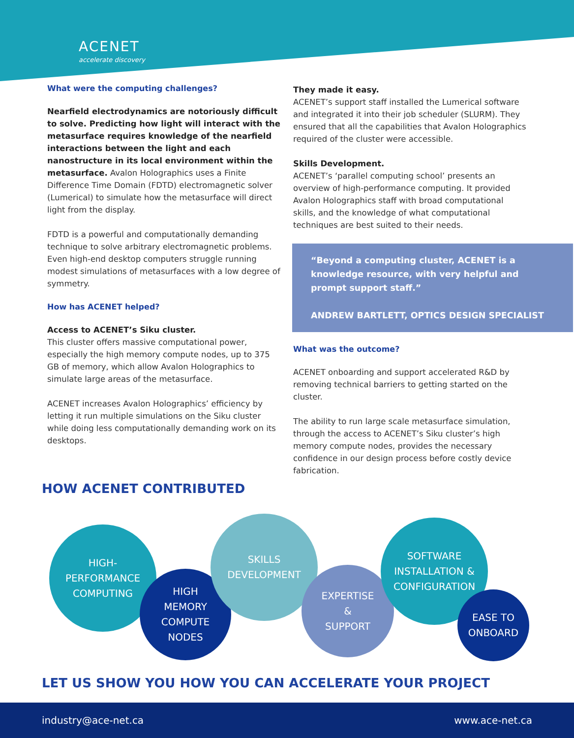ACENET
accelerate discovery
What were the computing challenges?
Nearfield electrodynamics are notoriously difficult to solve. Predicting how light will interact with the metasurface requires knowledge of the nearfield interactions between the light and each nanostructure in its local environment within the metasurface. Avalon Holographics uses a Finite Difference Time Domain (FDTD) electromagnetic solver (Lumerical) to simulate how the metasurface will direct light from the display.
FDTD is a powerful and computationally demanding technique to solve arbitrary electromagnetic problems. Even high-end desktop computers struggle running modest simulations of metasurfaces with a low degree of symmetry.
How has ACENET helped?
Access to ACENET’s Siku cluster.
This cluster offers massive computational power, especially the high memory compute nodes, up to 375 GB of memory, which allow Avalon Holographics to simulate large areas of the metasurface.
ACENET increases Avalon Holographics’ efficiency by letting it run multiple simulations on the Siku cluster while doing less computationally demanding work on its desktops.
They made it easy.
ACENET’s support staff installed the Lumerical software and integrated it into their job scheduler (SLURM). They ensured that all the capabilities that Avalon Holographics required of the cluster were accessible.
Skills Development.
ACENET’s ‘parallel computing school’ presents an overview of high-performance computing. It provided Avalon Holographics staff with broad computational skills, and the knowledge of what computational techniques are best suited to their needs.
“Beyond a computing cluster, ACENET is a knowledge resource, with very helpful and prompt support staff.”
ANDREW BARTLETT, OPTICS DESIGN SPECIALIST
What was the outcome?
ACENET onboarding and support accelerated R&D by removing technical barriers to getting started on the cluster.
The ability to run large scale metasurface simulation, through the access to ACENET’s Siku cluster’s high memory compute nodes, provides the necessary confidence in our design process before costly device fabrication.
HOW ACENET CONTRIBUTED
HIGH-
PERFORMANCE
COMPUTING
HIGH
MEMORY
COMPUTE
NODES
SKILLS
DEVELOPMENT
EXPERTISE
&
SUPPORT
SOFTWARE
INSTALLATION &
CONFIGURATION
EASE TO
ONBOARD
LET US SHOW YOU HOW YOU CAN ACCELERATE YOUR PROJECT
industry@ace-net.ca www.ace-net.ca